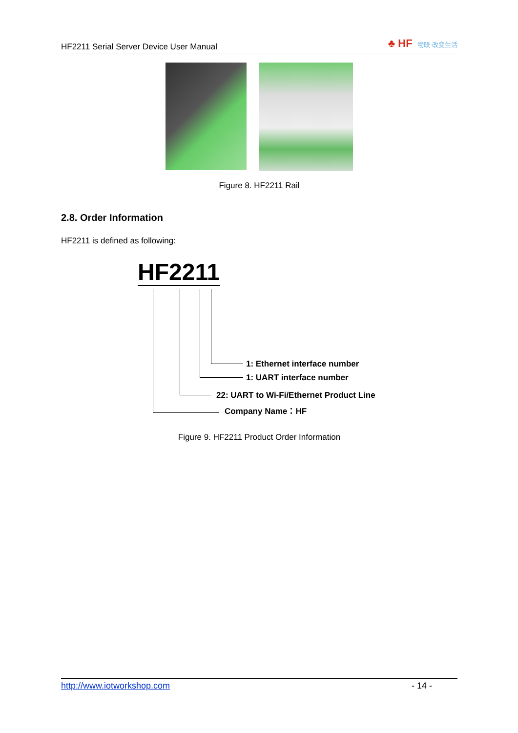HF2211 Serial Server Device User Manual
♣ HF 物联·改变生活
Figure 8. HF2211 Rail
2.8. Order Information
HF2211 is defined as following:
HF2211
1: Ethernet interface number
1: UART interface number
22: UART to Wi-Fi/Ethernet Product Line
Company Name：HF
Figure 9. HF2211 Product Order Information
http://www.iotworkshop.com - 14 -